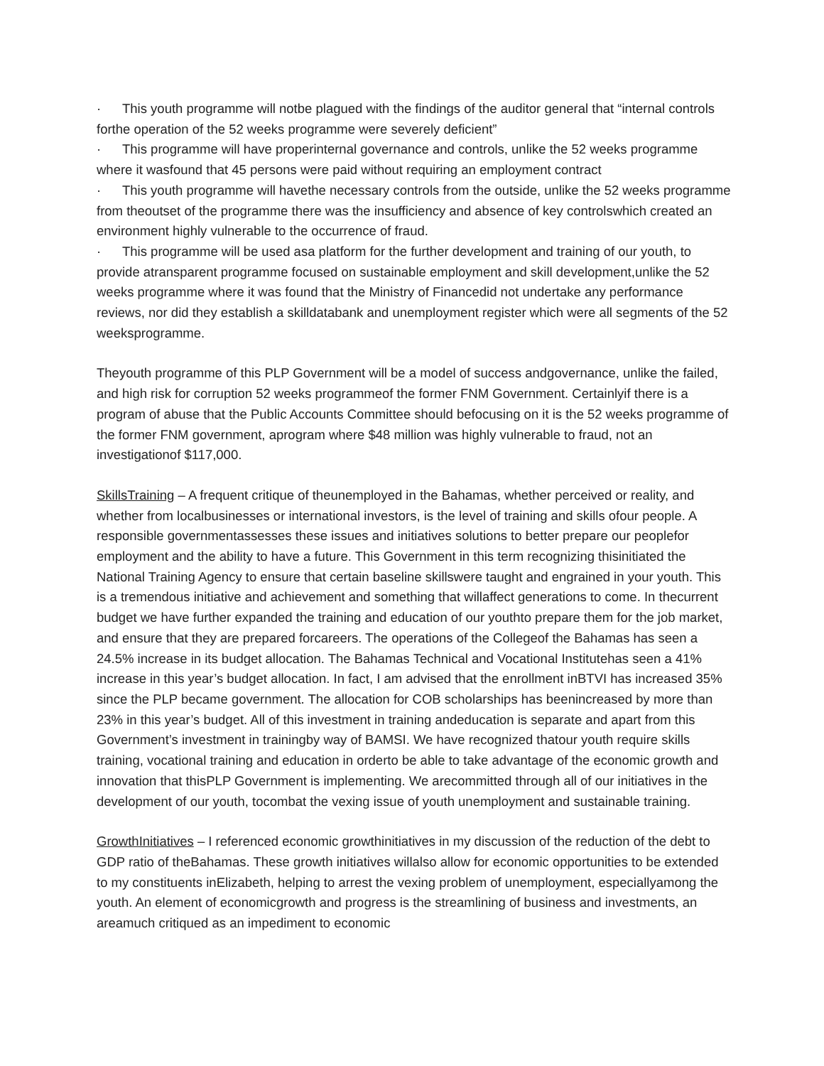· This youth programme will notbe plagued with the findings of the auditor general that “internal controls forthe operation of the 52 weeks programme were severely deficient”
· This programme will have properinternal governance and controls, unlike the 52 weeks programme where it wasfound that 45 persons were paid without requiring an employment contract
· This youth programme will havethe necessary controls from the outside, unlike the 52 weeks programme from theoutset of the programme there was the insufficiency and absence of key controlswhich created an environment highly vulnerable to the occurrence of fraud.
· This programme will be used asa platform for the further development and training of our youth, to provide atransparent programme focused on sustainable employment and skill development,unlike the 52 weeks programme where it was found that the Ministry of Financedid not undertake any performance reviews, nor did they establish a skilldatabank and unemployment register which were all segments of the 52 weeksprogramme.
Theyouth programme of this PLP Government will be a model of success andgovernance, unlike the failed, and high risk for corruption 52 weeks programmeof the former FNM Government. Certainlyif there is a program of abuse that the Public Accounts Committee should befocusing on it is the 52 weeks programme of the former FNM government, aprogram where $48 million was highly vulnerable to fraud, not an investigationof $117,000.
SkillsTraining – A frequent critique of theunemployed in the Bahamas, whether perceived or reality, and whether from localbusinesses or international investors, is the level of training and skills ofour people. A responsible governmentassesses these issues and initiatives solutions to better prepare our peoplefor employment and the ability to have a future. This Government in this term recognizing thisinitiated the National Training Agency to ensure that certain baseline skillswere taught and engrained in your youth. This is a tremendous initiative and achievement and something that willaffect generations to come. In thecurrent budget we have further expanded the training and education of our youthto prepare them for the job market, and ensure that they are prepared forcareers. The operations of the Collegeof the Bahamas has seen a 24.5% increase in its budget allocation. The Bahamas Technical and Vocational Institutehas seen a 41% increase in this year’s budget allocation. In fact, I am advised that the enrollment inBTVI has increased 35% since the PLP became government. The allocation for COB scholarships has beenincreased by more than 23% in this year’s budget. All of this investment in training andeducation is separate and apart from this Government’s investment in trainingby way of BAMSI. We have recognized thatour youth require skills training, vocational training and education in orderto be able to take advantage of the economic growth and innovation that thisPLP Government is implementing. We arecommitted through all of our initiatives in the development of our youth, tocombat the vexing issue of youth unemployment and sustainable training.
GrowthInitiatives – I referenced economic growthinitiatives in my discussion of the reduction of the debt to GDP ratio of theBahamas. These growth initiatives willalso allow for economic opportunities to be extended to my constituents inElizabeth, helping to arrest the vexing problem of unemployment, especiallyamong the youth. An element of economicgrowth and progress is the streamlining of business and investments, an areamuch critiqued as an impediment to economic